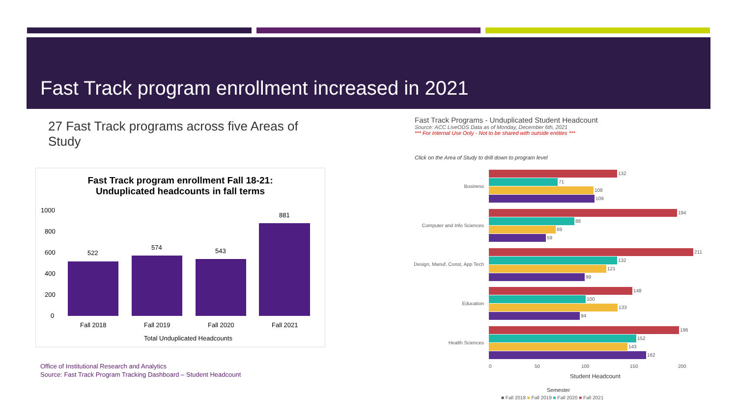Fast Track program enrollment increased in 2021
27 Fast Track programs across five Areas of Study
Fast Track program enrollment Fall 18-21:
Unduplicated headcounts in fall terms
1000
800
600
400
200
0
522
574
543
881
Fall 2018
Fall 2019
Fall 2020
Fall 2021
Total Unduplicated Headcounts
Office of Institutional Research and Analytics
Source: Fast Track Program Tracking Dashboard – Student Headcount
Fast Track Programs - Unduplicated Student Headcount
Source: ACC LiveODS Data as of Monday, December 6th, 2021
*** For Internal Use Only - Not to be shared with outside entities ***
Click on the Area of Study to drill down to program level
Business
Computer and Info Sciences
Design, Manuf, Const, App Tech
Education
Health Sciences
132
71
108
109
194
88
69
59
211
132
121
99
148
100
133
94
196
152
143
162
0
50
100
150
200
Student Headcount
Semester
■ Fall 2018 ■ Fall 2019 ■ Fall 2020 ■ Fall 2021